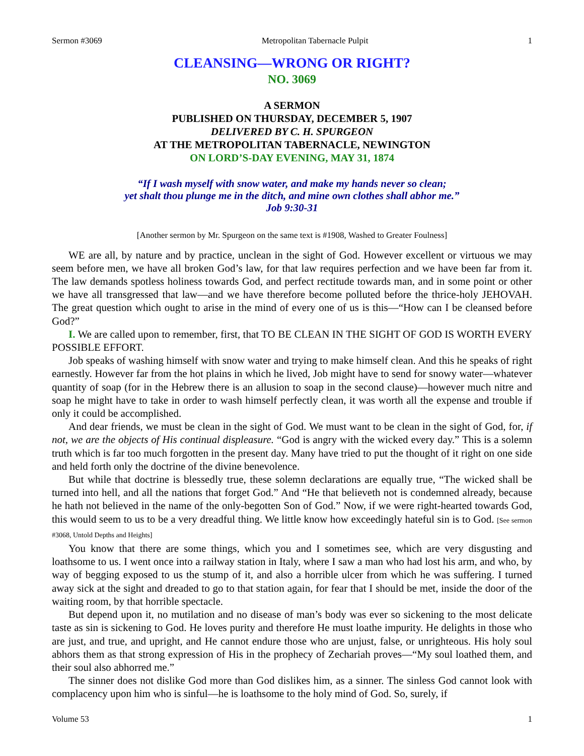Sermon #3069 Metropolitan Tabernacle Pulpit 1
CLEANSING—WRONG OR RIGHT?
NO. 3069
A SERMON
PUBLISHED ON THURSDAY, DECEMBER 5, 1907
DELIVERED BY C. H. SPURGEON
AT THE METROPOLITAN TABERNACLE, NEWINGTON
ON LORD’S-DAY EVENING, MAY 31, 1874
“If I wash myself with snow water, and make my hands never so clean;
yet shalt thou plunge me in the ditch, and mine own clothes shall abhor me.”
Job 9:30-31
[Another sermon by Mr. Spurgeon on the same text is #1908, Washed to Greater Foulness]
WE are all, by nature and by practice, unclean in the sight of God. However excellent or virtuous we may seem before men, we have all broken God’s law, for that law requires perfection and we have been far from it. The law demands spotless holiness towards God, and perfect rectitude towards man, and in some point or other we have all transgressed that law—and we have therefore become polluted before the thrice-holy JEHOVAH. The great question which ought to arise in the mind of every one of us is this—“How can I be cleansed before God?”
I. We are called upon to remember, first, that TO BE CLEAN IN THE SIGHT OF GOD IS WORTH EVERY POSSIBLE EFFORT.
Job speaks of washing himself with snow water and trying to make himself clean. And this he speaks of right earnestly. However far from the hot plains in which he lived, Job might have to send for snowy water—whatever quantity of soap (for in the Hebrew there is an allusion to soap in the second clause)—however much nitre and soap he might have to take in order to wash himself perfectly clean, it was worth all the expense and trouble if only it could be accomplished.
And dear friends, we must be clean in the sight of God. We must want to be clean in the sight of God, for, if not, we are the objects of His continual displeasure. “God is angry with the wicked every day.” This is a solemn truth which is far too much forgotten in the present day. Many have tried to put the thought of it right on one side and held forth only the doctrine of the divine benevolence.
But while that doctrine is blessedly true, these solemn declarations are equally true, “The wicked shall be turned into hell, and all the nations that forget God.” And “He that believeth not is condemned already, because he hath not believed in the name of the only-begotten Son of God.” Now, if we were right-hearted towards God, this would seem to us to be a very dreadful thing. We little know how exceedingly hateful sin is to God. [See sermon #3068, Untold Depths and Heights]
You know that there are some things, which you and I sometimes see, which are very disgusting and loathsome to us. I went once into a railway station in Italy, where I saw a man who had lost his arm, and who, by way of begging exposed to us the stump of it, and also a horrible ulcer from which he was suffering. I turned away sick at the sight and dreaded to go to that station again, for fear that I should be met, inside the door of the waiting room, by that horrible spectacle.
But depend upon it, no mutilation and no disease of man’s body was ever so sickening to the most delicate taste as sin is sickening to God. He loves purity and therefore He must loathe impurity. He delights in those who are just, and true, and upright, and He cannot endure those who are unjust, false, or unrighteous. His holy soul abhors them as that strong expression of His in the prophecy of Zechariah proves—“My soul loathed them, and their soul also abhorred me.”
The sinner does not dislike God more than God dislikes him, as a sinner. The sinless God cannot look with complacency upon him who is sinful—he is loathsome to the holy mind of God. So, surely, if
Volume 53 1